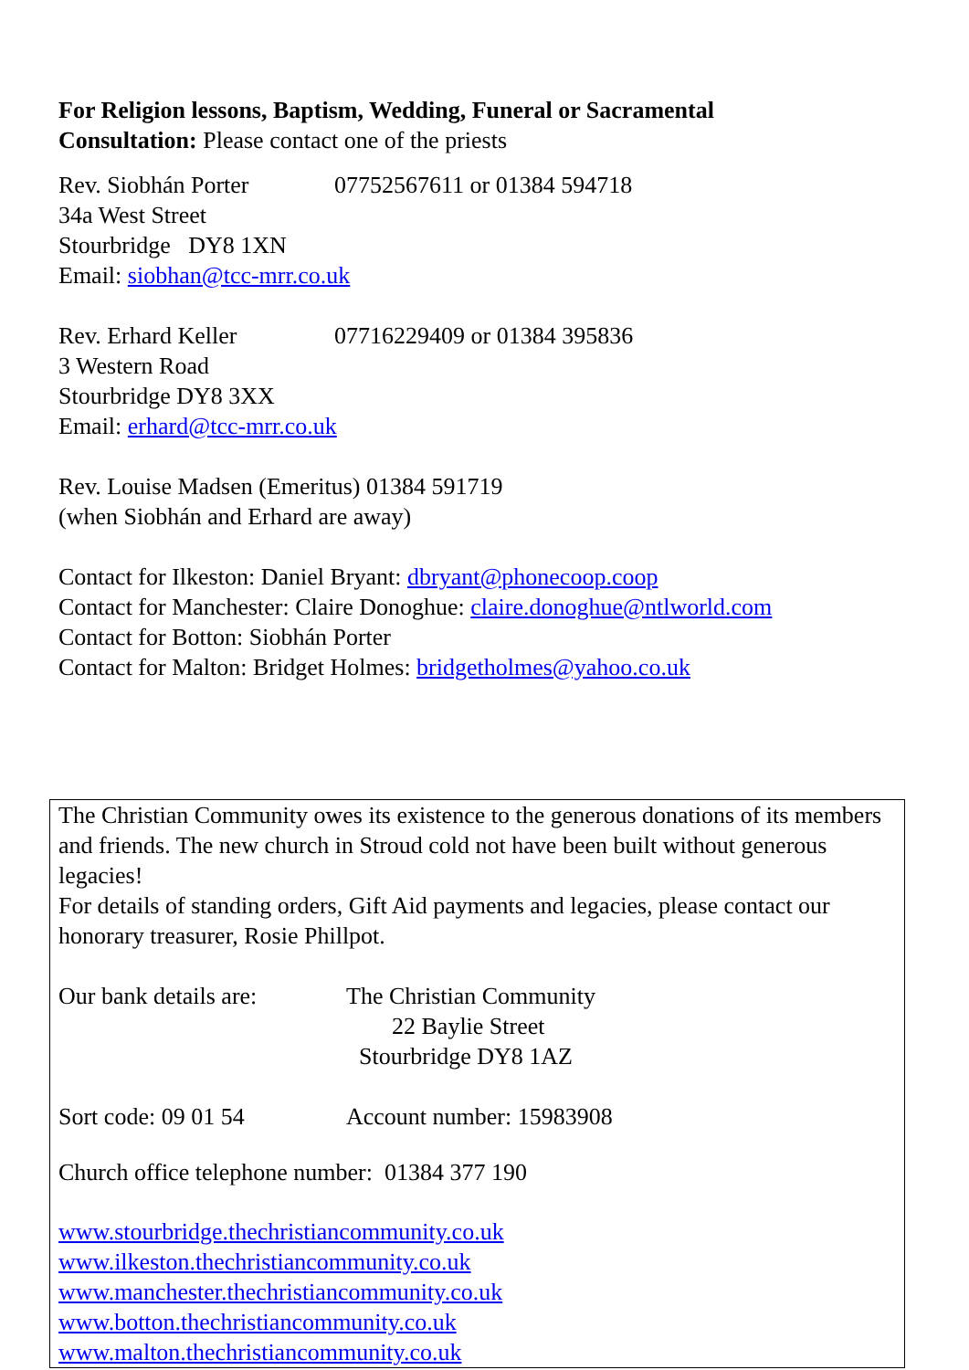For Religion lessons, Baptism, Wedding, Funeral or Sacramental
Consultation: Please contact one of the priests
Rev. Siobhán Porter 07752567611 or 01384 594718
34a West Street
Stourbridge DY8 1XN
Email: siobhan@tcc-mrr.co.uk
Rev. Erhard Keller 07716229409 or 01384 395836
3 Western Road
Stourbridge DY8 3XX
Email: erhard@tcc-mrr.co.uk
Rev. Louise Madsen (Emeritus) 01384 591719
(when Siobhán and Erhard are away)
Contact for Ilkeston: Daniel Bryant: dbryant@phonecoop.coop
Contact for Manchester: Claire Donoghue: claire.donoghue@ntlworld.com
Contact for Botton: Siobhán Porter
Contact for Malton: Bridget Holmes: bridgetholmes@yahoo.co.uk
The Christian Community owes its existence to the generous donations of its members and friends. The new church in Stroud cold not have been built without generous legacies!
For details of standing orders, Gift Aid payments and legacies, please contact our honorary treasurer, Rosie Phillpot.
Our bank details are: The Christian Community
22 Baylie Street
Stourbridge DY8 1AZ
Sort code: 09 01 54 Account number: 15983908
Church office telephone number: 01384 377 190
www.stourbridge.thechristiancommunity.co.uk
www.ilkeston.thechristiancommunity.co.uk
www.manchester.thechristiancommunity.co.uk
www.botton.thechristiancommunity.co.uk
www.malton.thechristiancommunity.co.uk